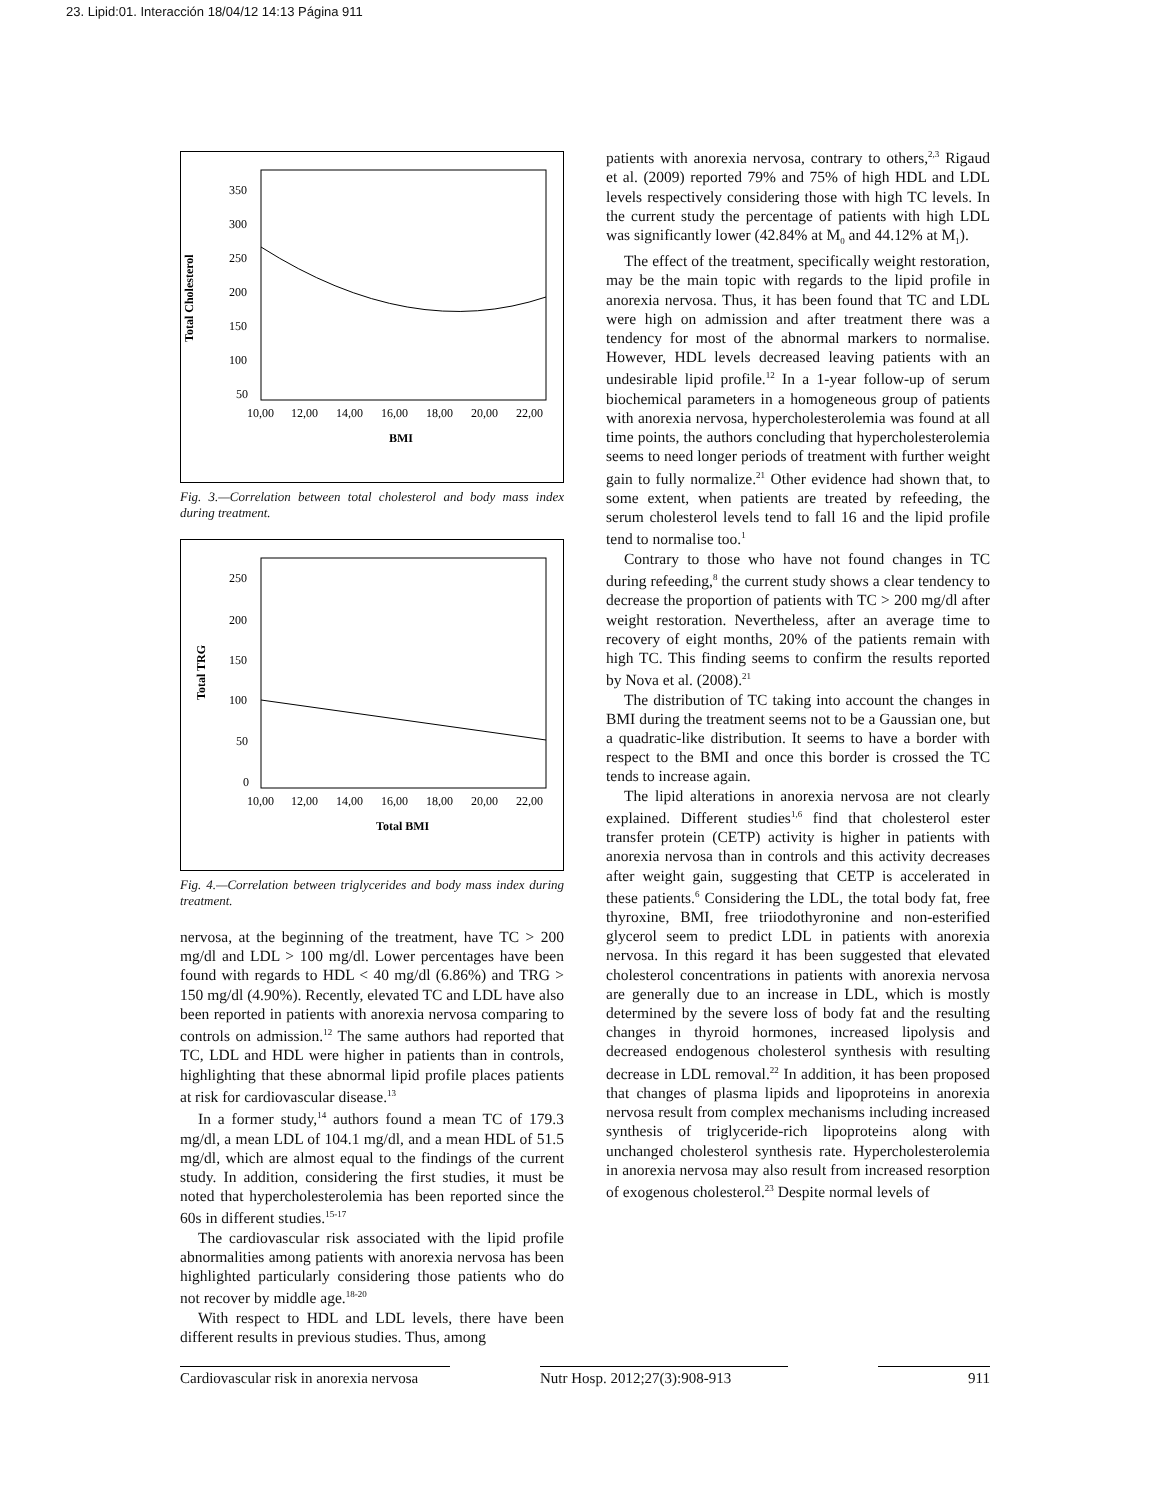23. Lipid:01. Interacción 18/04/12 14:13 Página 911
Total Cholesterol
350
300
250
200
150
100
50
10,00
12,00
14,00
16,00
18,00
20,00
22,00
BMI
Fig. 3.—Correlation between total cholesterol and body mass index during treatment.
Total TRG
250
200
150
100
50
0
10,00
12,00
14,00
16,00
18,00
20,00
22,00
Total BMI
Fig. 4.—Correlation between triglycerides and body mass index during treatment.
nervosa, at the beginning of the treatment, have TC > 200 mg/dl and LDL > 100 mg/dl. Lower percentages have been found with regards to HDL < 40 mg/dl (6.86%) and TRG > 150 mg/dl (4.90%). Recently, elevated TC and LDL have also been reported in patients with anorexia nervosa comparing to controls on admission.<sup>12</sup> The same authors had reported that TC, LDL and HDL were higher in patients than in controls, highlighting that these abnormal lipid profile places patients at risk for cardiovascular disease.<sup>13</sup>
In a former study,<sup>14</sup> authors found a mean TC of 179.3 mg/dl, a mean LDL of 104.1 mg/dl, and a mean HDL of 51.5 mg/dl, which are almost equal to the findings of the current study. In addition, considering the first studies, it must be noted that hypercholesterolemia has been reported since the 60s in different studies.<sup>15-17</sup>
The cardiovascular risk associated with the lipid profile abnormalities among patients with anorexia nervosa has been highlighted particularly considering those patients who do not recover by middle age.<sup>18-20</sup>
With respect to HDL and LDL levels, there have been different results in previous studies. Thus, among
patients with anorexia nervosa, contrary to others,<sup>2,3</sup> Rigaud et al. (2009) reported 79% and 75% of high HDL and LDL levels respectively considering those with high TC levels. In the current study the percentage of patients with high LDL was significantly lower (42.84% at M<sub>0</sub> and 44.12% at M<sub>1</sub>).
The effect of the treatment, specifically weight restoration, may be the main topic with regards to the lipid profile in anorexia nervosa. Thus, it has been found that TC and LDL were high on admission and after treatment there was a tendency for most of the abnormal markers to normalise. However, HDL levels decreased leaving patients with an undesirable lipid profile.<sup>12</sup> In a 1-year follow-up of serum biochemical parameters in a homogeneous group of patients with anorexia nervosa, hypercholesterolemia was found at all time points, the authors concluding that hypercholesterolemia seems to need longer periods of treatment with further weight gain to fully normalize.<sup>21</sup> Other evidence had shown that, to some extent, when patients are treated by refeeding, the serum cholesterol levels tend to fall 16 and the lipid profile tend to normalise too.<sup>1</sup>
Contrary to those who have not found changes in TC during refeeding,<sup>8</sup> the current study shows a clear tendency to decrease the proportion of patients with TC > 200 mg/dl after weight restoration. Nevertheless, after an average time to recovery of eight months, 20% of the patients remain with high TC. This finding seems to confirm the results reported by Nova et al. (2008).<sup>21</sup>
The distribution of TC taking into account the changes in BMI during the treatment seems not to be a Gaussian one, but a quadratic-like distribution. It seems to have a border with respect to the BMI and once this border is crossed the TC tends to increase again.
The lipid alterations in anorexia nervosa are not clearly explained. Different studies<sup>1,6</sup> find that cholesterol ester transfer protein (CETP) activity is higher in patients with anorexia nervosa than in controls and this activity decreases after weight gain, suggesting that CETP is accelerated in these patients.<sup>6</sup> Considering the LDL, the total body fat, free thyroxine, BMI, free triiodothyronine and non-esterified glycerol seem to predict LDL in patients with anorexia nervosa. In this regard it has been suggested that elevated cholesterol concentrations in patients with anorexia nervosa are generally due to an increase in LDL, which is mostly determined by the severe loss of body fat and the resulting changes in thyroid hormones, increased lipolysis and decreased endogenous cholesterol synthesis with resulting decrease in LDL removal.<sup>22</sup> In addition, it has been proposed that changes of plasma lipids and lipoproteins in anorexia nervosa result from complex mechanisms including increased synthesis of triglyceride-rich lipoproteins along with unchanged cholesterol synthesis rate. Hypercholesterolemia in anorexia nervosa may also result from increased resorption of exogenous cholesterol.<sup>23</sup> Despite normal levels of
Cardiovascular risk in anorexia nervosa Nutr Hosp. 2012;27(3):908-913 911